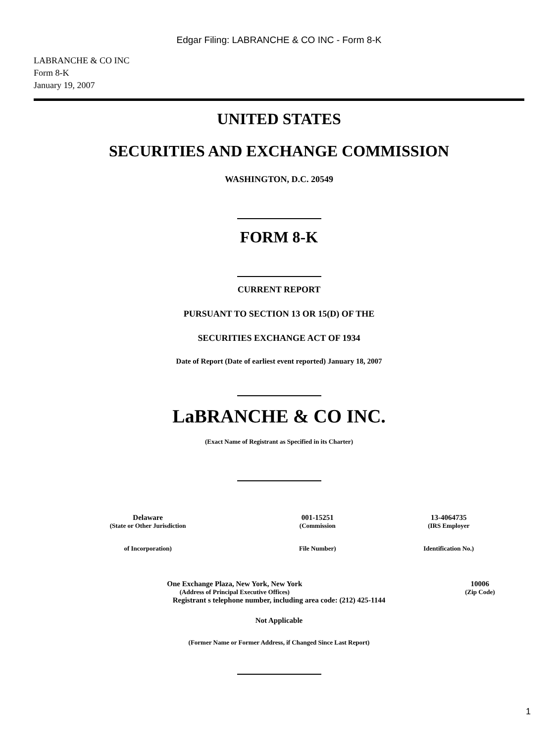Edgar Filing: LABRANCHE & CO INC - Form 8-K
LABRANCHE & CO INC
Form 8-K
January 19, 2007
UNITED STATES
SECURITIES AND EXCHANGE COMMISSION
WASHINGTON, D.C. 20549
FORM 8-K
CURRENT REPORT
PURSUANT TO SECTION 13 OR 15(D) OF THE
SECURITIES EXCHANGE ACT OF 1934
Date of Report (Date of earliest event reported) January 18, 2007
LaBRANCHE & CO INC.
(Exact Name of Registrant as Specified in its Charter)
| Delaware | 001-15251 | 13-4064735 |
| (State or Other Jurisdiction | (Commission | (IRS Employer |
| of Incorporation) | File Number) | Identification No.) |
| One Exchange Plaza, New York, New York | 10006 |
| (Address of Principal Executive Offices) | (Zip Code) |
Registrant s telephone number, including area code: (212) 425-1144
Not Applicable
(Former Name or Former Address, if Changed Since Last Report)
1